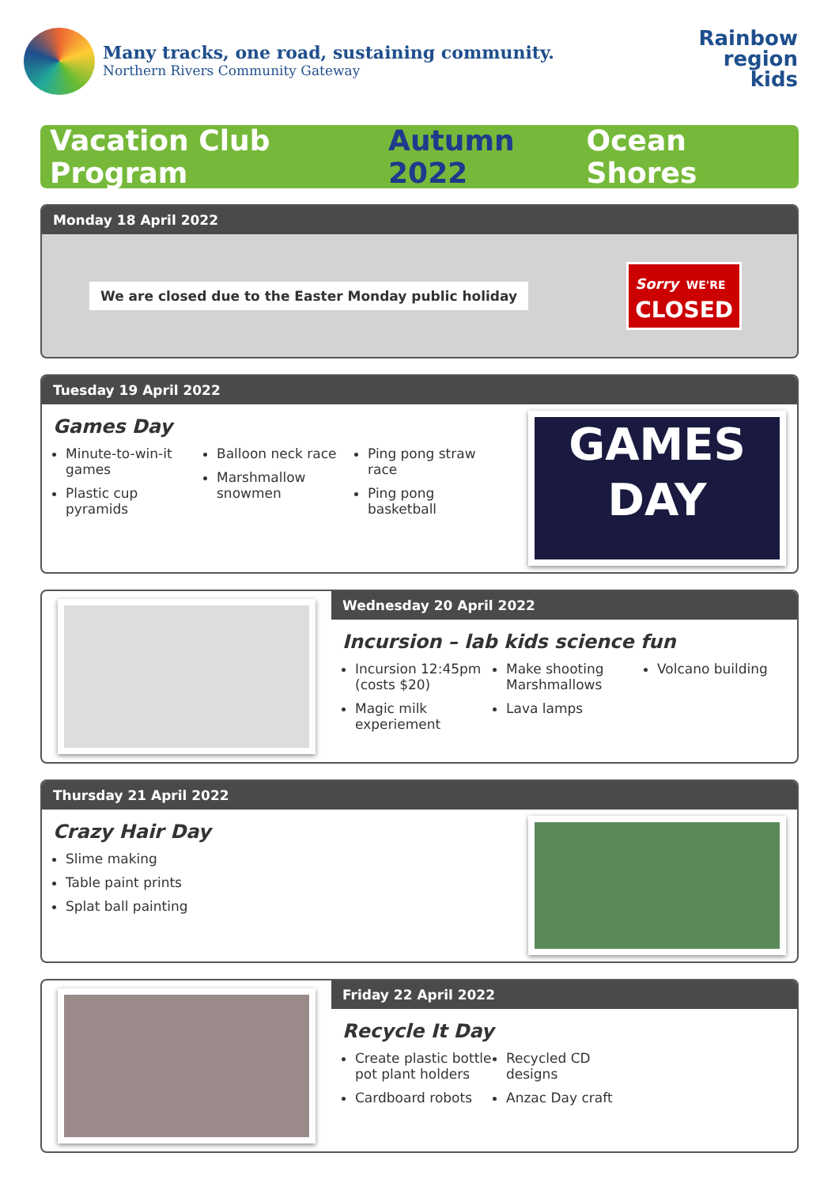Many tracks, one road, sustaining community.
Northern Rivers Community Gateway
Rainbow
region
kids
Vacation Club Program Autumn 2022 Ocean Shores
Monday 18 April 2022
We are closed due to the Easter Monday public holiday
Sorry WE'RE
CLOSED
Tuesday 19 April 2022
Games Day
Minute-to-win-it games
Plastic cup pyramids
Balloon neck race
Marshmallow snowmen
Ping pong straw race
Ping pong basketball
GAMES
DAY
Wednesday 20 April 2022
Incursion – lab kids science fun
Incursion 12:45pm (costs $20)
Magic milk experiement
Make shooting Marshmallows
Lava lamps
Volcano building
Thursday 21 April 2022
Crazy Hair Day
Slime making
Table paint prints
Splat ball painting
Friday 22 April 2022
Recycle It Day
Create plastic bottle pot plant holders
Cardboard robots
Recycled CD designs
Anzac Day craft